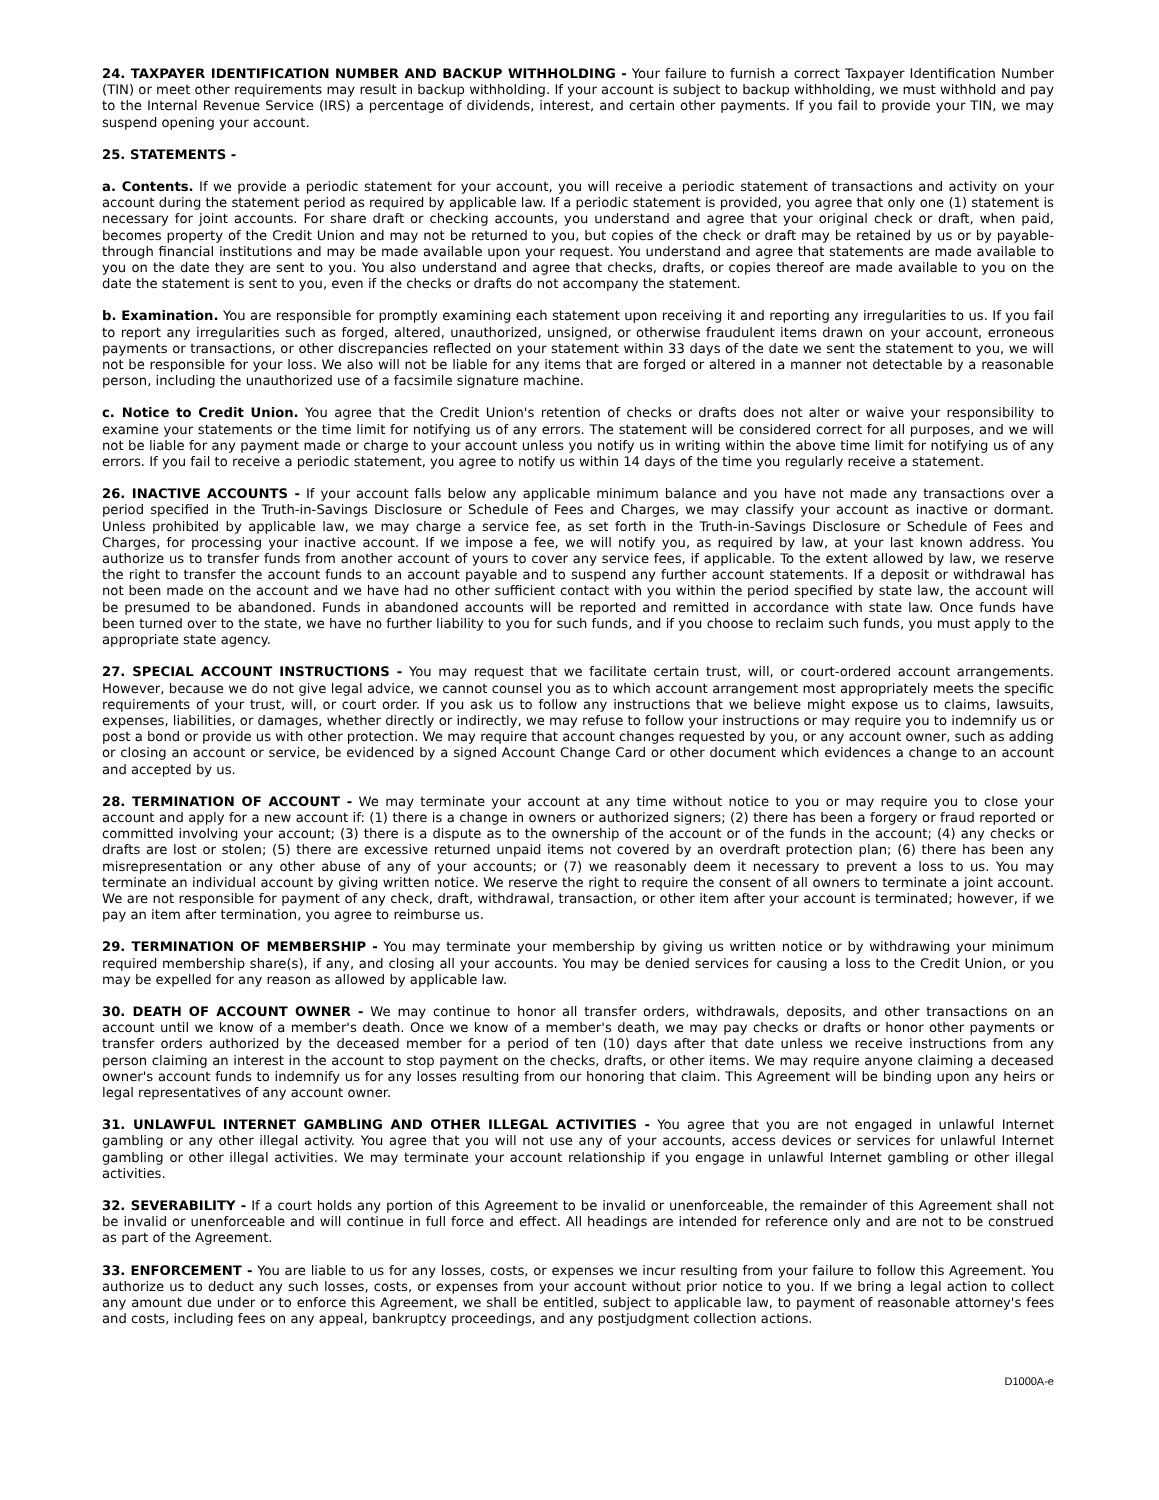24. TAXPAYER IDENTIFICATION NUMBER AND BACKUP WITHHOLDING - Your failure to furnish a correct Taxpayer Identification Number (TIN) or meet other requirements may result in backup withholding. If your account is subject to backup withholding, we must withhold and pay to the Internal Revenue Service (IRS) a percentage of dividends, interest, and certain other payments. If you fail to provide your TIN, we may suspend opening your account.
25. STATEMENTS -
a. Contents. If we provide a periodic statement for your account, you will receive a periodic statement of transactions and activity on your account during the statement period as required by applicable law. If a periodic statement is provided, you agree that only one (1) statement is necessary for joint accounts. For share draft or checking accounts, you understand and agree that your original check or draft, when paid, becomes property of the Credit Union and may not be returned to you, but copies of the check or draft may be retained by us or by payable-through financial institutions and may be made available upon your request. You understand and agree that statements are made available to you on the date they are sent to you. You also understand and agree that checks, drafts, or copies thereof are made available to you on the date the statement is sent to you, even if the checks or drafts do not accompany the statement.
b. Examination. You are responsible for promptly examining each statement upon receiving it and reporting any irregularities to us. If you fail to report any irregularities such as forged, altered, unauthorized, unsigned, or otherwise fraudulent items drawn on your account, erroneous payments or transactions, or other discrepancies reflected on your statement within 33 days of the date we sent the statement to you, we will not be responsible for your loss. We also will not be liable for any items that are forged or altered in a manner not detectable by a reasonable person, including the unauthorized use of a facsimile signature machine.
c. Notice to Credit Union. You agree that the Credit Union's retention of checks or drafts does not alter or waive your responsibility to examine your statements or the time limit for notifying us of any errors. The statement will be considered correct for all purposes, and we will not be liable for any payment made or charge to your account unless you notify us in writing within the above time limit for notifying us of any errors. If you fail to receive a periodic statement, you agree to notify us within 14 days of the time you regularly receive a statement.
26. INACTIVE ACCOUNTS - If your account falls below any applicable minimum balance and you have not made any transactions over a period specified in the Truth-in-Savings Disclosure or Schedule of Fees and Charges, we may classify your account as inactive or dormant. Unless prohibited by applicable law, we may charge a service fee, as set forth in the Truth-in-Savings Disclosure or Schedule of Fees and Charges, for processing your inactive account. If we impose a fee, we will notify you, as required by law, at your last known address. You authorize us to transfer funds from another account of yours to cover any service fees, if applicable. To the extent allowed by law, we reserve the right to transfer the account funds to an account payable and to suspend any further account statements. If a deposit or withdrawal has not been made on the account and we have had no other sufficient contact with you within the period specified by state law, the account will be presumed to be abandoned. Funds in abandoned accounts will be reported and remitted in accordance with state law. Once funds have been turned over to the state, we have no further liability to you for such funds, and if you choose to reclaim such funds, you must apply to the appropriate state agency.
27. SPECIAL ACCOUNT INSTRUCTIONS - You may request that we facilitate certain trust, will, or court-ordered account arrangements. However, because we do not give legal advice, we cannot counsel you as to which account arrangement most appropriately meets the specific requirements of your trust, will, or court order. If you ask us to follow any instructions that we believe might expose us to claims, lawsuits, expenses, liabilities, or damages, whether directly or indirectly, we may refuse to follow your instructions or may require you to indemnify us or post a bond or provide us with other protection. We may require that account changes requested by you, or any account owner, such as adding or closing an account or service, be evidenced by a signed Account Change Card or other document which evidences a change to an account and accepted by us.
28. TERMINATION OF ACCOUNT - We may terminate your account at any time without notice to you or may require you to close your account and apply for a new account if: (1) there is a change in owners or authorized signers; (2) there has been a forgery or fraud reported or committed involving your account; (3) there is a dispute as to the ownership of the account or of the funds in the account; (4) any checks or drafts are lost or stolen; (5) there are excessive returned unpaid items not covered by an overdraft protection plan; (6) there has been any misrepresentation or any other abuse of any of your accounts; or (7) we reasonably deem it necessary to prevent a loss to us. You may terminate an individual account by giving written notice. We reserve the right to require the consent of all owners to terminate a joint account. We are not responsible for payment of any check, draft, withdrawal, transaction, or other item after your account is terminated; however, if we pay an item after termination, you agree to reimburse us.
29. TERMINATION OF MEMBERSHIP - You may terminate your membership by giving us written notice or by withdrawing your minimum required membership share(s), if any, and closing all your accounts. You may be denied services for causing a loss to the Credit Union, or you may be expelled for any reason as allowed by applicable law.
30. DEATH OF ACCOUNT OWNER - We may continue to honor all transfer orders, withdrawals, deposits, and other transactions on an account until we know of a member's death. Once we know of a member's death, we may pay checks or drafts or honor other payments or transfer orders authorized by the deceased member for a period of ten (10) days after that date unless we receive instructions from any person claiming an interest in the account to stop payment on the checks, drafts, or other items. We may require anyone claiming a deceased owner's account funds to indemnify us for any losses resulting from our honoring that claim. This Agreement will be binding upon any heirs or legal representatives of any account owner.
31. UNLAWFUL INTERNET GAMBLING AND OTHER ILLEGAL ACTIVITIES - You agree that you are not engaged in unlawful Internet gambling or any other illegal activity. You agree that you will not use any of your accounts, access devices or services for unlawful Internet gambling or other illegal activities. We may terminate your account relationship if you engage in unlawful Internet gambling or other illegal activities.
32. SEVERABILITY - If a court holds any portion of this Agreement to be invalid or unenforceable, the remainder of this Agreement shall not be invalid or unenforceable and will continue in full force and effect. All headings are intended for reference only and are not to be construed as part of the Agreement.
33. ENFORCEMENT - You are liable to us for any losses, costs, or expenses we incur resulting from your failure to follow this Agreement. You authorize us to deduct any such losses, costs, or expenses from your account without prior notice to you. If we bring a legal action to collect any amount due under or to enforce this Agreement, we shall be entitled, subject to applicable law, to payment of reasonable attorney's fees and costs, including fees on any appeal, bankruptcy proceedings, and any postjudgment collection actions.
D1000A-e